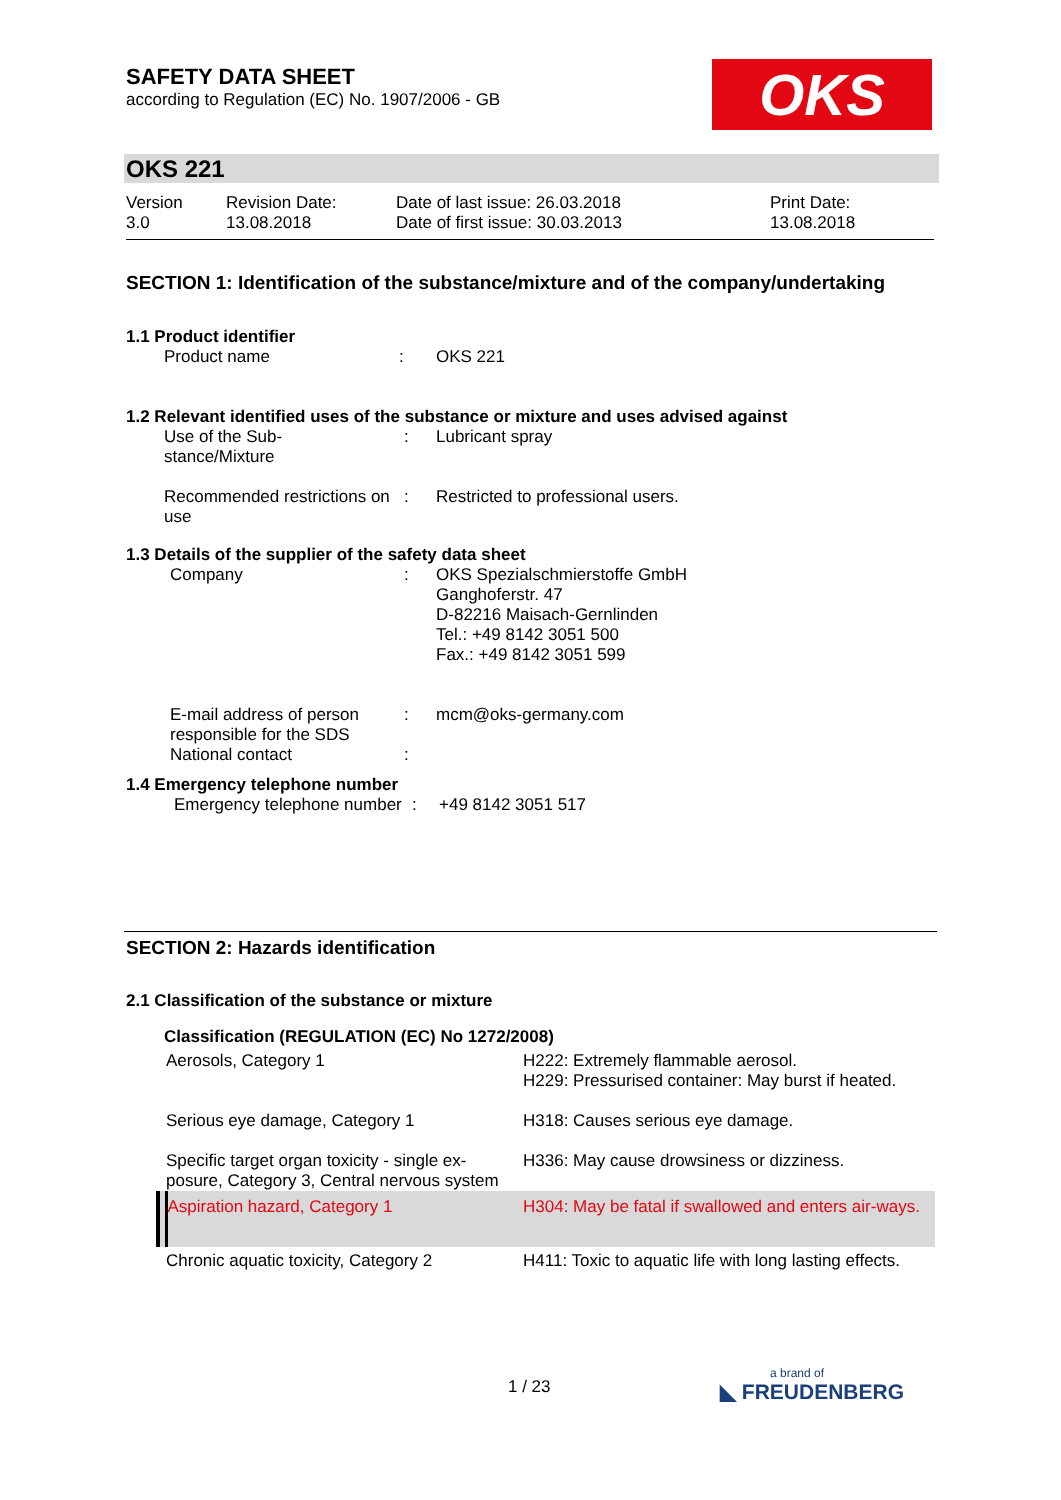SAFETY DATA SHEET
according to Regulation (EC) No. 1907/2006 - GB
OKS
OKS 221
| Version 3.0 | Revision Date: 13.08.2018 | Date of last issue: 26.03.2018 Date of first issue: 30.03.2013 | Print Date: 13.08.2018 |
SECTION 1: Identification of the substance/mixture and of the company/undertaking
1.1 Product identifier
| | Product name | : | OKS 221 |
1.2 Relevant identified uses of the substance or mixture and uses advised against
| | Use of the Sub- stance/Mixture | : | Lubricant spray |
| | Recommended restrictions on use | : | Restricted to professional users. |
1.3 Details of the supplier of the safety data sheet
| | Company | : | OKS Spezialschmierstoffe GmbH Ganghoferstr. 47 D-82216 Maisach-Gernlinden Tel.: +49 8142 3051 500 Fax.: +49 8142 3051 599 |
| | E-mail address of person responsible for the SDS | : | mcm@oks-germany.com |
| | National contact | : | |
1.4 Emergency telephone number
| | Emergency telephone number | : | +49 8142 3051 517 |
SECTION 2: Hazards identification
2.1 Classification of the substance or mixture
Classification (REGULATION (EC) No 1272/2008)
| | Aerosols, Category 1 | H222: Extremely flammable aerosol. H229: Pressurised container: May burst if heated. |
| | Serious eye damage, Category 1 | H318: Causes serious eye damage. |
| | Specific target organ toxicity - single ex-posure, Category 3, Central nervous system | H336: May cause drowsiness or dizziness. |
| | Aspiration hazard, Category 1 | H304: May be fatal if swallowed and enters air-ways. |
| | Chronic aquatic toxicity, Category 2 | H411: Toxic to aquatic life with long lasting effects. |
1 / 23
a brand of
◣ FREUDENBERG